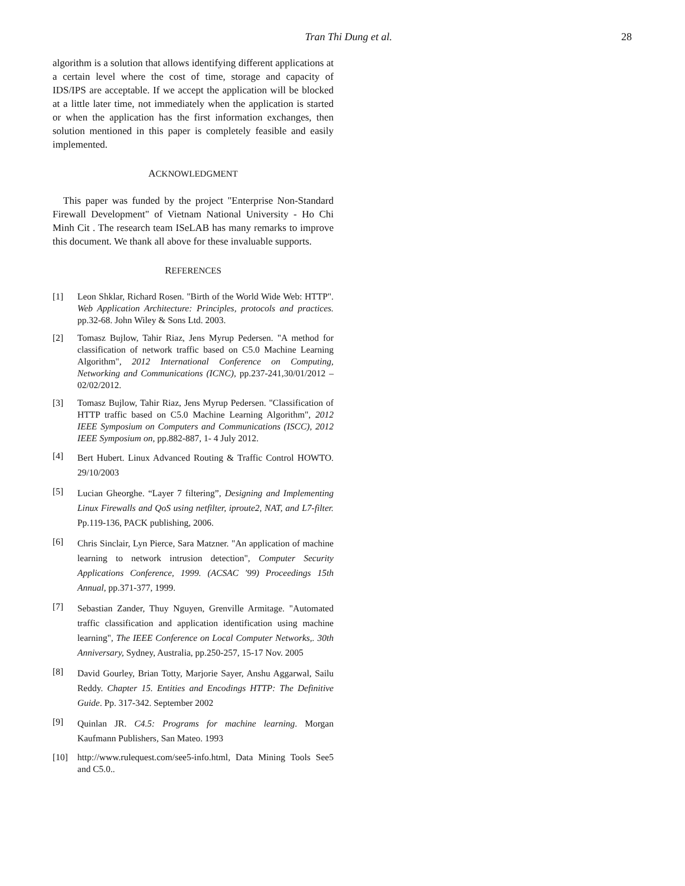Tran Thi Dung et al. 28
algorithm is a solution that allows identifying different applications at a certain level where the cost of time, storage and capacity of IDS/IPS are acceptable. If we accept the application will be blocked at a little later time, not immediately when the application is started or when the application has the first information exchanges, then solution mentioned in this paper is completely feasible and easily implemented.
ACKNOWLEDGMENT
This paper was funded by the project "Enterprise Non-Standard Firewall Development" of Vietnam National University - Ho Chi Minh Cit . The research team ISeLAB has many remarks to improve this document. We thank all above for these invaluable supports.
REFERENCES
[1] Leon Shklar, Richard Rosen. "Birth of the World Wide Web: HTTP". Web Application Architecture: Principles, protocols and practices. pp.32-68. John Wiley & Sons Ltd. 2003.
[2] Tomasz Bujlow, Tahir Riaz, Jens Myrup Pedersen. "A method for classification of network traffic based on C5.0 Machine Learning Algorithm", 2012 International Conference on Computing, Networking and Communications (ICNC), pp.237-241,30/01/2012 – 02/02/2012.
[3] Tomasz Bujlow, Tahir Riaz, Jens Myrup Pedersen. "Classification of HTTP traffic based on C5.0 Machine Learning Algorithm", 2012 IEEE Symposium on Computers and Communications (ISCC), 2012 IEEE Symposium on, pp.882-887, 1- 4 July 2012.
[4] Bert Hubert. Linux Advanced Routing & Traffic Control HOWTO. 29/10/2003
[5] Lucian Gheorghe. “Layer 7 filtering”, Designing and Implementing Linux Firewalls and QoS using netfilter, iproute2, NAT, and L7-filter. Pp.119-136, PACK publishing, 2006.
[6] Chris Sinclair, Lyn Pierce, Sara Matzner. "An application of machine learning to network intrusion detection", Computer Security Applications Conference, 1999. (ACSAC '99) Proceedings 15th Annual, pp.371-377, 1999.
[7] Sebastian Zander, Thuy Nguyen, Grenville Armitage. "Automated traffic classification and application identification using machine learning", The IEEE Conference on Local Computer Networks,. 30th Anniversary, Sydney, Australia, pp.250-257, 15-17 Nov. 2005
[8] David Gourley, Brian Totty, Marjorie Sayer, Anshu Aggarwal, Sailu Reddy. Chapter 15. Entities and Encodings HTTP: The Definitive Guide. Pp. 317-342. September 2002
[9] Quinlan JR. C4.5: Programs for machine learning. Morgan Kaufmann Publishers, San Mateo. 1993
[10] http://www.rulequest.com/see5-info.html, Data Mining Tools See5 and C5.0..